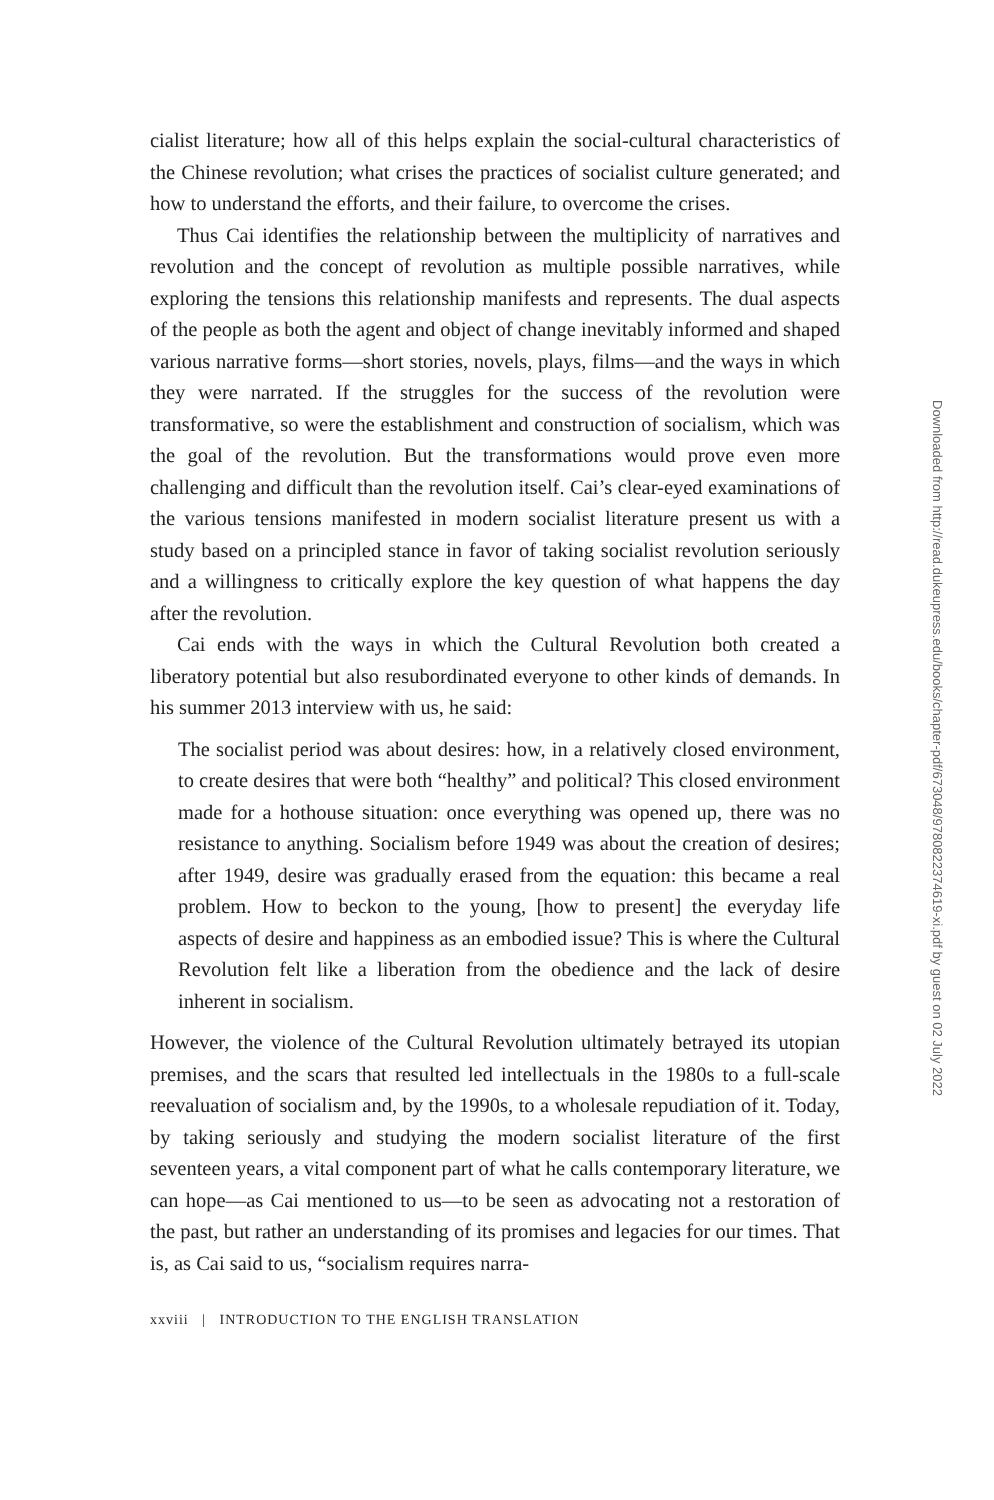cialist literature; how all of this helps explain the social-cultural characteristics of the Chinese revolution; what crises the practices of socialist culture generated; and how to understand the efforts, and their failure, to overcome the crises.
Thus Cai identifies the relationship between the multiplicity of narratives and revolution and the concept of revolution as multiple possible narratives, while exploring the tensions this relationship manifests and represents. The dual aspects of the people as both the agent and object of change inevitably informed and shaped various narrative forms—short stories, novels, plays, films—and the ways in which they were narrated. If the struggles for the success of the revolution were transformative, so were the establishment and construction of socialism, which was the goal of the revolution. But the transformations would prove even more challenging and difficult than the revolution itself. Cai’s clear-eyed examinations of the various tensions manifested in modern socialist literature present us with a study based on a principled stance in favor of taking socialist revolution seriously and a willingness to critically explore the key question of what happens the day after the revolution.
Cai ends with the ways in which the Cultural Revolution both created a liberatory potential but also resubordinated everyone to other kinds of demands. In his summer 2013 interview with us, he said:
The socialist period was about desires: how, in a relatively closed environment, to create desires that were both “healthy” and political? This closed environment made for a hothouse situation: once everything was opened up, there was no resistance to anything. Socialism before 1949 was about the creation of desires; after 1949, desire was gradually erased from the equation: this became a real problem. How to beckon to the young, [how to present] the everyday life aspects of desire and happiness as an embodied issue? This is where the Cultural Revolution felt like a liberation from the obedience and the lack of desire inherent in socialism.
However, the violence of the Cultural Revolution ultimately betrayed its utopian premises, and the scars that resulted led intellectuals in the 1980s to a full-scale reevaluation of socialism and, by the 1990s, to a wholesale repudiation of it. Today, by taking seriously and studying the modern socialist literature of the first seventeen years, a vital component part of what he calls contemporary literature, we can hope—as Cai mentioned to us—to be seen as advocating not a restoration of the past, but rather an understanding of its promises and legacies for our times. That is, as Cai said to us, “socialism requires narra-
xxviii | INTRODUCTION TO THE ENGLISH TRANSLATION
Downloaded from http://read.dukeupress.edu/books/chapter-pdf/673048/9780822374619-xi.pdf by guest on 02 July 2022